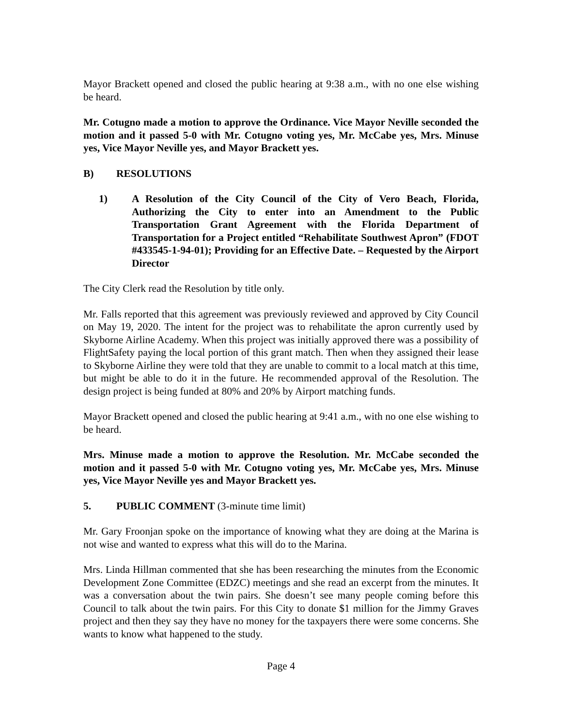Mayor Brackett opened and closed the public hearing at 9:38 a.m., with no one else wishing be heard.
Mr. Cotugno made a motion to approve the Ordinance. Vice Mayor Neville seconded the motion and it passed 5-0 with Mr. Cotugno voting yes, Mr. McCabe yes, Mrs. Minuse yes, Vice Mayor Neville yes, and Mayor Brackett yes.
B) RESOLUTIONS
1) A Resolution of the City Council of the City of Vero Beach, Florida, Authorizing the City to enter into an Amendment to the Public Transportation Grant Agreement with the Florida Department of Transportation for a Project entitled “Rehabilitate Southwest Apron” (FDOT #433545-1-94-01); Providing for an Effective Date. – Requested by the Airport Director
The City Clerk read the Resolution by title only.
Mr. Falls reported that this agreement was previously reviewed and approved by City Council on May 19, 2020. The intent for the project was to rehabilitate the apron currently used by Skyborne Airline Academy. When this project was initially approved there was a possibility of FlightSafety paying the local portion of this grant match. Then when they assigned their lease to Skyborne Airline they were told that they are unable to commit to a local match at this time, but might be able to do it in the future. He recommended approval of the Resolution. The design project is being funded at 80% and 20% by Airport matching funds.
Mayor Brackett opened and closed the public hearing at 9:41 a.m., with no one else wishing to be heard.
Mrs. Minuse made a motion to approve the Resolution. Mr. McCabe seconded the motion and it passed 5-0 with Mr. Cotugno voting yes, Mr. McCabe yes, Mrs. Minuse yes, Vice Mayor Neville yes and Mayor Brackett yes.
5. PUBLIC COMMENT (3-minute time limit)
Mr. Gary Froonjan spoke on the importance of knowing what they are doing at the Marina is not wise and wanted to express what this will do to the Marina.
Mrs. Linda Hillman commented that she has been researching the minutes from the Economic Development Zone Committee (EDZC) meetings and she read an excerpt from the minutes. It was a conversation about the twin pairs. She doesn’t see many people coming before this Council to talk about the twin pairs. For this City to donate $1 million for the Jimmy Graves project and then they say they have no money for the taxpayers there were some concerns. She wants to know what happened to the study.
Page 4